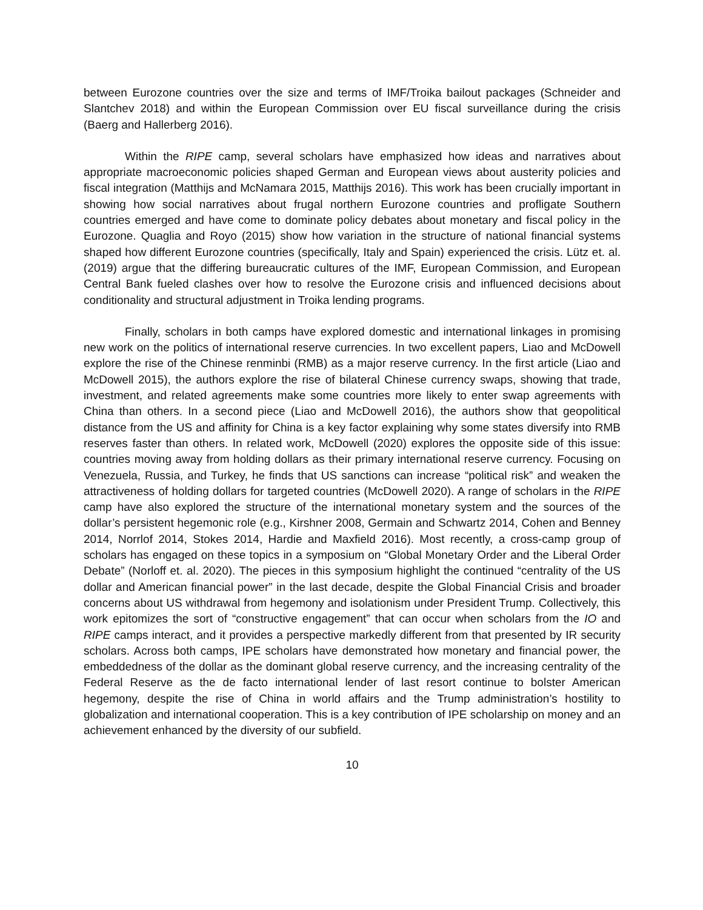between Eurozone countries over the size and terms of IMF/Troika bailout packages (Schneider and Slantchev 2018) and within the European Commission over EU fiscal surveillance during the crisis (Baerg and Hallerberg 2016).
Within the RIPE camp, several scholars have emphasized how ideas and narratives about appropriate macroeconomic policies shaped German and European views about austerity policies and fiscal integration (Matthijs and McNamara 2015, Matthijs 2016). This work has been crucially important in showing how social narratives about frugal northern Eurozone countries and profligate Southern countries emerged and have come to dominate policy debates about monetary and fiscal policy in the Eurozone. Quaglia and Royo (2015) show how variation in the structure of national financial systems shaped how different Eurozone countries (specifically, Italy and Spain) experienced the crisis. Lütz et. al. (2019) argue that the differing bureaucratic cultures of the IMF, European Commission, and European Central Bank fueled clashes over how to resolve the Eurozone crisis and influenced decisions about conditionality and structural adjustment in Troika lending programs.
Finally, scholars in both camps have explored domestic and international linkages in promising new work on the politics of international reserve currencies. In two excellent papers, Liao and McDowell explore the rise of the Chinese renminbi (RMB) as a major reserve currency. In the first article (Liao and McDowell 2015), the authors explore the rise of bilateral Chinese currency swaps, showing that trade, investment, and related agreements make some countries more likely to enter swap agreements with China than others. In a second piece (Liao and McDowell 2016), the authors show that geopolitical distance from the US and affinity for China is a key factor explaining why some states diversify into RMB reserves faster than others. In related work, McDowell (2020) explores the opposite side of this issue: countries moving away from holding dollars as their primary international reserve currency. Focusing on Venezuela, Russia, and Turkey, he finds that US sanctions can increase “political risk” and weaken the attractiveness of holding dollars for targeted countries (McDowell 2020). A range of scholars in the RIPE camp have also explored the structure of the international monetary system and the sources of the dollar’s persistent hegemonic role (e.g., Kirshner 2008, Germain and Schwartz 2014, Cohen and Benney 2014, Norrlof 2014, Stokes 2014, Hardie and Maxfield 2016). Most recently, a cross-camp group of scholars has engaged on these topics in a symposium on “Global Monetary Order and the Liberal Order Debate” (Norloff et. al. 2020). The pieces in this symposium highlight the continued “centrality of the US dollar and American financial power” in the last decade, despite the Global Financial Crisis and broader concerns about US withdrawal from hegemony and isolationism under President Trump. Collectively, this work epitomizes the sort of “constructive engagement” that can occur when scholars from the IO and RIPE camps interact, and it provides a perspective markedly different from that presented by IR security scholars. Across both camps, IPE scholars have demonstrated how monetary and financial power, the embeddedness of the dollar as the dominant global reserve currency, and the increasing centrality of the Federal Reserve as the de facto international lender of last resort continue to bolster American hegemony, despite the rise of China in world affairs and the Trump administration’s hostility to globalization and international cooperation. This is a key contribution of IPE scholarship on money and an achievement enhanced by the diversity of our subfield.
10